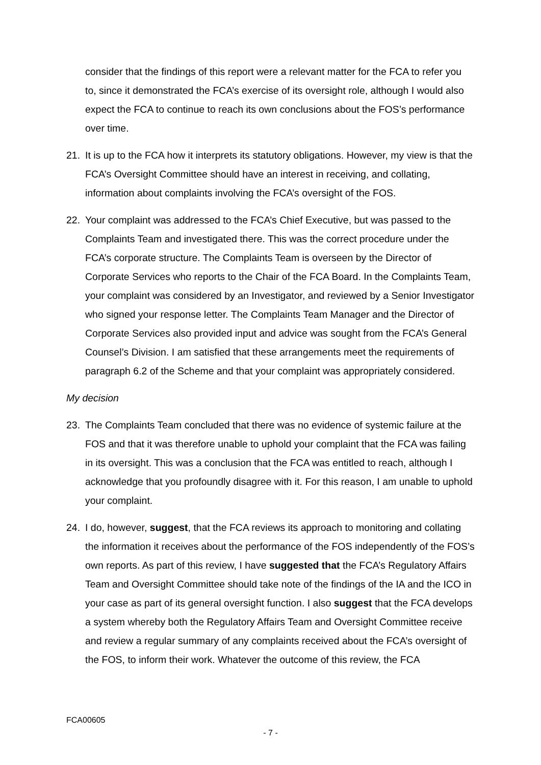consider that the findings of this report were a relevant matter for the FCA to refer you to, since it demonstrated the FCA’s exercise of its oversight role, although I would also expect the FCA to continue to reach its own conclusions about the FOS’s performance over time.
21. It is up to the FCA how it interprets its statutory obligations. However, my view is that the FCA’s Oversight Committee should have an interest in receiving, and collating, information about complaints involving the FCA’s oversight of the FOS.
22. Your complaint was addressed to the FCA’s Chief Executive, but was passed to the Complaints Team and investigated there. This was the correct procedure under the FCA’s corporate structure. The Complaints Team is overseen by the Director of Corporate Services who reports to the Chair of the FCA Board. In the Complaints Team, your complaint was considered by an Investigator, and reviewed by a Senior Investigator who signed your response letter. The Complaints Team Manager and the Director of Corporate Services also provided input and advice was sought from the FCA’s General Counsel’s Division. I am satisfied that these arrangements meet the requirements of paragraph 6.2 of the Scheme and that your complaint was appropriately considered.
My decision
23. The Complaints Team concluded that there was no evidence of systemic failure at the FOS and that it was therefore unable to uphold your complaint that the FCA was failing in its oversight. This was a conclusion that the FCA was entitled to reach, although I acknowledge that you profoundly disagree with it. For this reason, I am unable to uphold your complaint.
24. I do, however, suggest, that the FCA reviews its approach to monitoring and collating the information it receives about the performance of the FOS independently of the FOS’s own reports. As part of this review, I have suggested that the FCA’s Regulatory Affairs Team and Oversight Committee should take note of the findings of the IA and the ICO in your case as part of its general oversight function. I also suggest that the FCA develops a system whereby both the Regulatory Affairs Team and Oversight Committee receive and review a regular summary of any complaints received about the FCA’s oversight of the FOS, to inform their work. Whatever the outcome of this review, the FCA
FCA00605
- 7 -